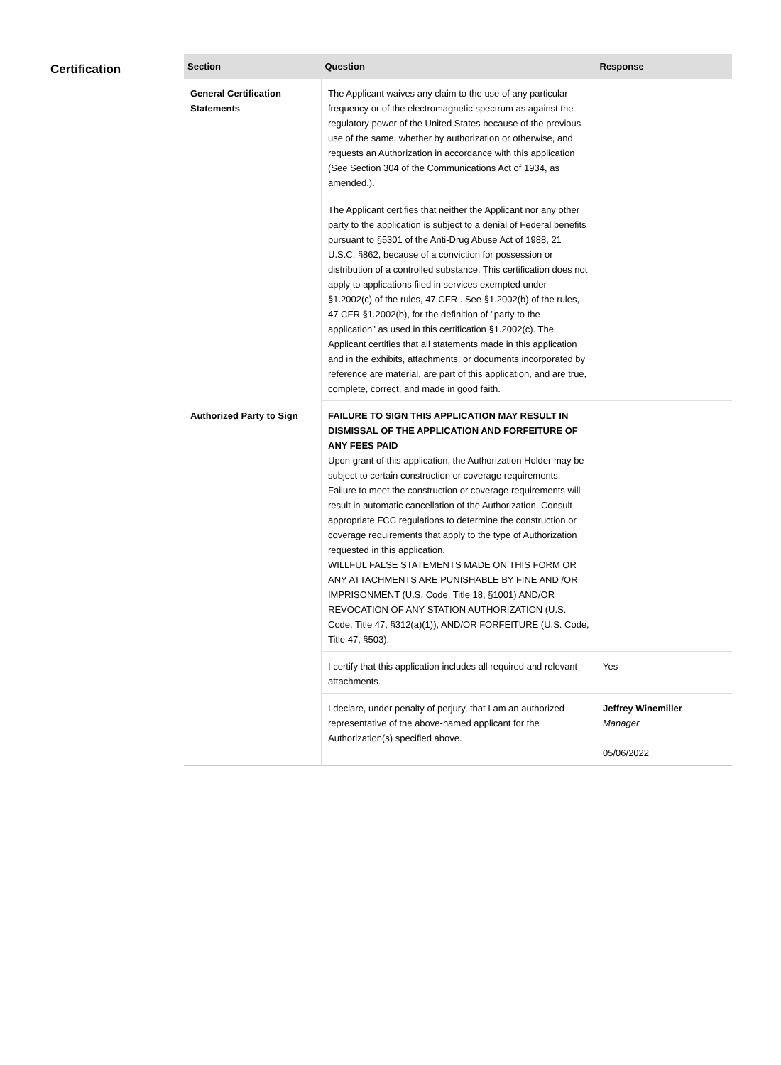Certification
| Section | Question | Response |
| --- | --- | --- |
| General Certification Statements | The Applicant waives any claim to the use of any particular frequency or of the electromagnetic spectrum as against the regulatory power of the United States because of the previous use of the same, whether by authorization or otherwise, and requests an Authorization in accordance with this application (See Section 304 of the Communications Act of 1934, as amended.). | |
| | The Applicant certifies that neither the Applicant nor any other party to the application is subject to a denial of Federal benefits pursuant to §5301 of the Anti-Drug Abuse Act of 1988, 21 U.S.C. §862, because of a conviction for possession or distribution of a controlled substance. This certification does not apply to applications filed in services exempted under §1.2002(c) of the rules, 47 CFR . See §1.2002(b) of the rules, 47 CFR §1.2002(b), for the definition of "party to the application" as used in this certification §1.2002(c). The Applicant certifies that all statements made in this application and in the exhibits, attachments, or documents incorporated by reference are material, are part of this application, and are true, complete, correct, and made in good faith. | |
| Authorized Party to Sign | FAILURE TO SIGN THIS APPLICATION MAY RESULT IN DISMISSAL OF THE APPLICATION AND FORFEITURE OF ANY FEES PAID Upon grant of this application, the Authorization Holder may be subject to certain construction or coverage requirements. Failure to meet the construction or coverage requirements will result in automatic cancellation of the Authorization. Consult appropriate FCC regulations to determine the construction or coverage requirements that apply to the type of Authorization requested in this application. WILLFUL FALSE STATEMENTS MADE ON THIS FORM OR ANY ATTACHMENTS ARE PUNISHABLE BY FINE AND /OR IMPRISONMENT (U.S. Code, Title 18, §1001) AND/OR REVOCATION OF ANY STATION AUTHORIZATION (U.S. Code, Title 47, §312(a)(1)), AND/OR FORFEITURE (U.S. Code, Title 47, §503). | |
| | I certify that this application includes all required and relevant attachments. | Yes |
| | I declare, under penalty of perjury, that I am an authorized representative of the above-named applicant for the Authorization(s) specified above. | Jeffrey Winemiller Manager 05/06/2022 |